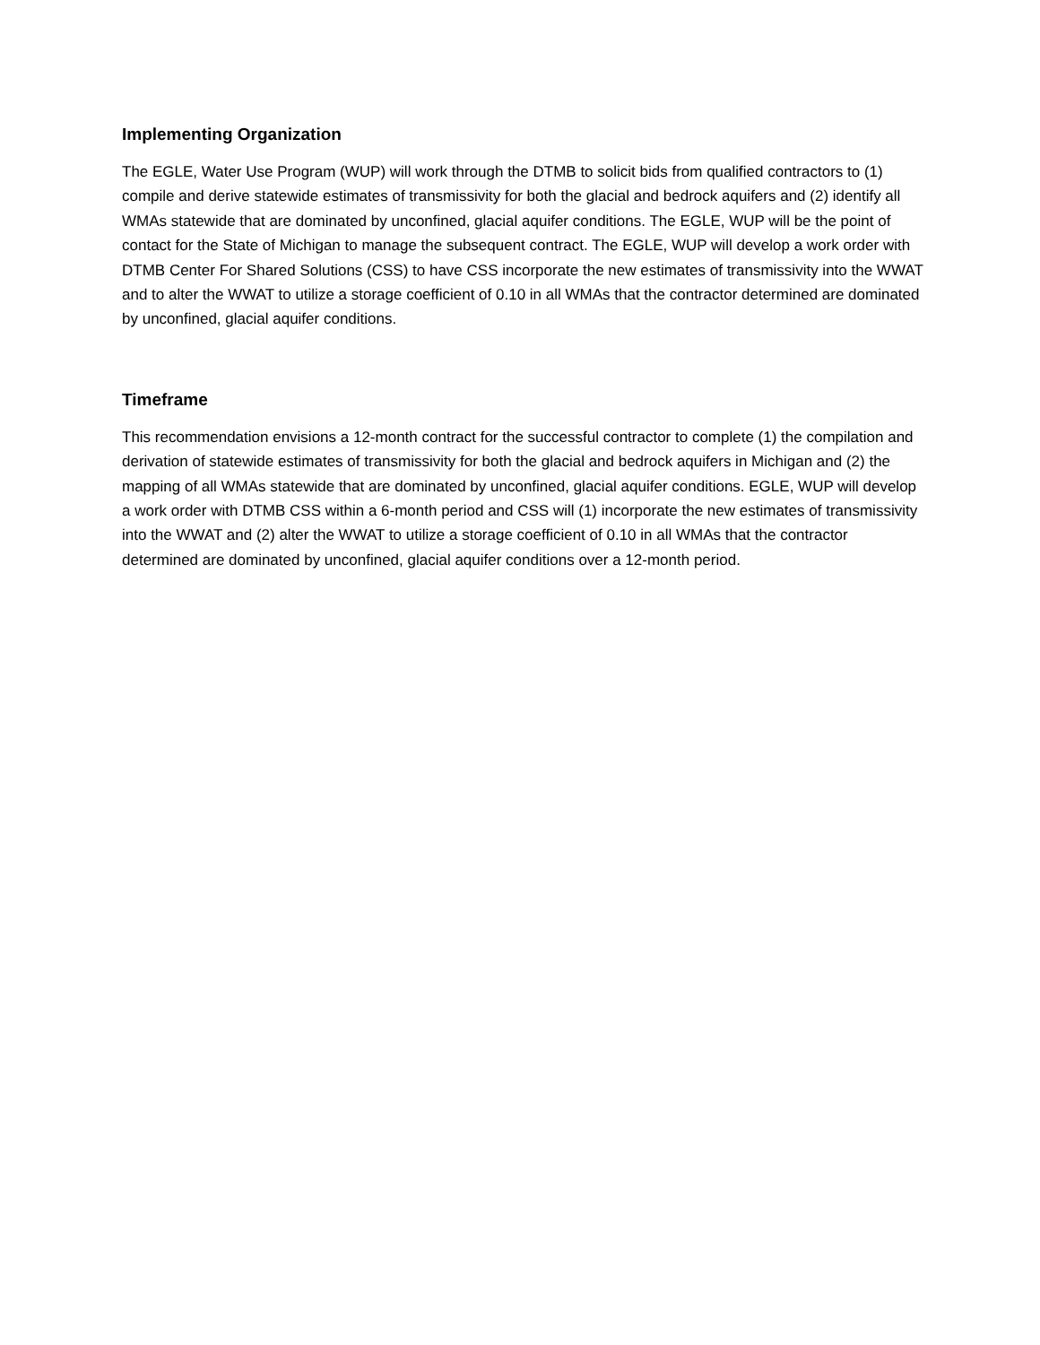Implementing Organization
The EGLE, Water Use Program (WUP) will work through the DTMB to solicit bids from qualified contractors to (1) compile and derive statewide estimates of transmissivity for both the glacial and bedrock aquifers and (2) identify all WMAs statewide that are dominated by unconfined, glacial aquifer conditions. The EGLE, WUP will be the point of contact for the State of Michigan to manage the subsequent contract. The EGLE, WUP will develop a work order with DTMB Center For Shared Solutions (CSS) to have CSS incorporate the new estimates of transmissivity into the WWAT and to alter the WWAT to utilize a storage coefficient of 0.10 in all WMAs that the contractor determined are dominated by unconfined, glacial aquifer conditions.
Timeframe
This recommendation envisions a 12-month contract for the successful contractor to complete (1) the compilation and derivation of statewide estimates of transmissivity for both the glacial and bedrock aquifers in Michigan and (2) the mapping of all WMAs statewide that are dominated by unconfined, glacial aquifer conditions. EGLE, WUP will develop a work order with DTMB CSS within a 6-month period and CSS will (1) incorporate the new estimates of transmissivity into the WWAT and (2) alter the WWAT to utilize a storage coefficient of 0.10 in all WMAs that the contractor determined are dominated by unconfined, glacial aquifer conditions over a 12-month period.